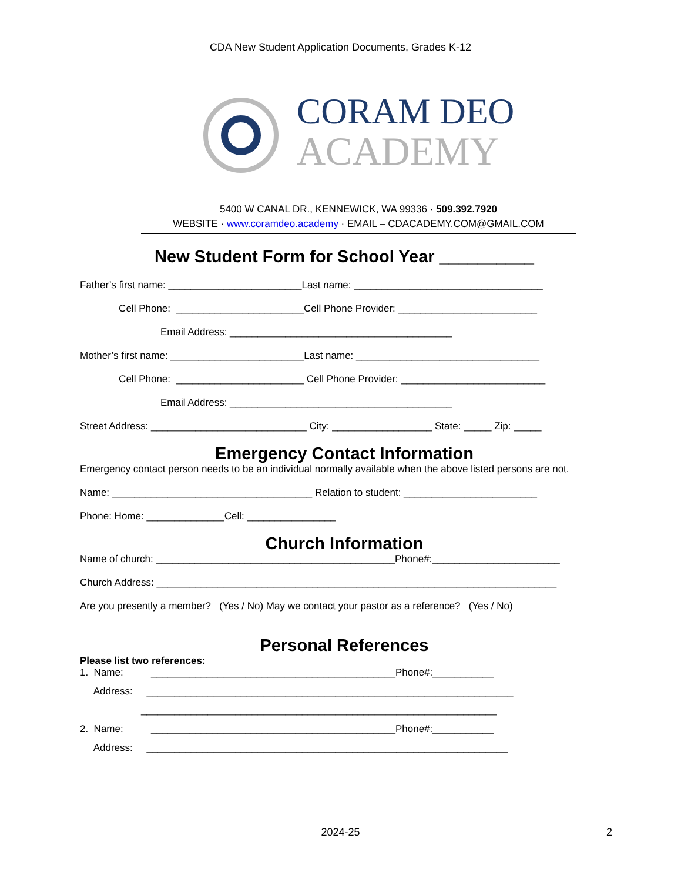CDA New Student Application Documents, Grades K-12
CORAM DEO
ACADEMY
5400 W CANAL DR., KENNEWICK, WA 99336 · 509.392.7920
WEBSITE · www.coramdeo.academy · EMAIL – CDACADEMY.COM@GMAIL.COM
New Student Form for School Year __________
Father’s first name: ________________________Last name: __________________________________
Cell Phone: _______________________Cell Phone Provider: _________________________
Email Address: ________________________________________
Mother’s first name: ________________________Last name: _________________________________
Cell Phone: _______________________ Cell Phone Provider: __________________________
Email Address: ________________________________________
Street Address: ____________________________ City: __________________ State: _____ Zip: _____
Emergency Contact Information
Emergency contact person needs to be an individual normally available when the above listed persons are not.
Name: ____________________________________ Relation to student: ________________________
Phone: Home: ______________Cell: ________________
Church Information
Name of church: ___________________________________________Phone#:_______________________
Church Address: ________________________________________________________________________
Are you presently a member? (Yes / No) May we contact your pastor as a reference? (Yes / No)
Personal References
Please list two references:
1. Name: ____________________________________________Phone#:___________
Address: __________________________________________________________________
________________________________________________________________
2. Name: ____________________________________________Phone#:___________
Address: _________________________________________________________________
2024-25 2